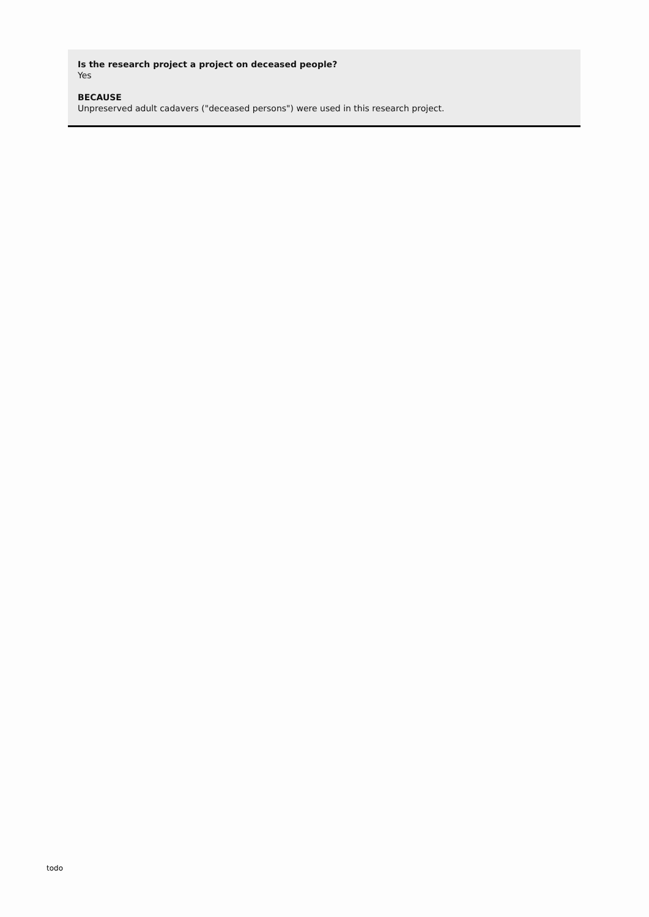Is the research project a project on deceased people?
Yes
BECAUSE
Unpreserved adult cadavers ("deceased persons") were used in this research project.
todo